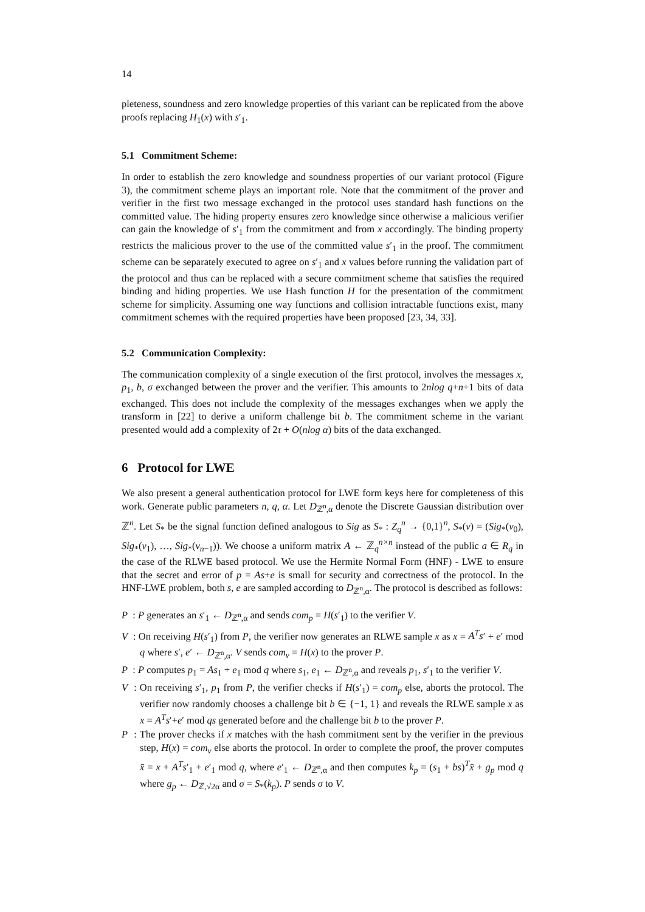14
pleteness, soundness and zero knowledge properties of this variant can be replicated from the above proofs replacing H<sub>1</sub>(x) with s′<sub>1</sub>.
5.1 Commitment Scheme:
In order to establish the zero knowledge and soundness properties of our variant protocol (Figure 3), the commitment scheme plays an important role. Note that the commitment of the prover and verifier in the first two message exchanged in the protocol uses standard hash functions on the committed value. The hiding property ensures zero knowledge since otherwise a malicious verifier can gain the knowledge of s′<sub>1</sub> from the commitment and from x accordingly. The binding property restricts the malicious prover to the use of the committed value s′<sub>1</sub> in the proof. The commitment scheme can be separately executed to agree on s′<sub>1</sub> and x values before running the validation part of the protocol and thus can be replaced with a secure commitment scheme that satisfies the required binding and hiding properties. We use Hash function H for the presentation of the commitment scheme for simplicity. Assuming one way functions and collision intractable functions exist, many commitment schemes with the required properties have been proposed [23, 34, 33].
5.2 Communication Complexity:
The communication complexity of a single execution of the first protocol, involves the messages x, p<sub>1</sub>, b, σ exchanged between the prover and the verifier. This amounts to 2nlog q+n+1 bits of data exchanged. This does not include the complexity of the messages exchanges when we apply the transform in [22] to derive a uniform challenge bit b. The commitment scheme in the variant presented would add a complexity of 2τ + O(nlog α) bits of the data exchanged.
6 Protocol for LWE
We also present a general authentication protocol for LWE form keys here for completeness of this work. Generate public parameters n, q, α. Let D<sub>ℤ<sup>n</sup>,α</sub> denote the Discrete Gaussian distribution over ℤ<sup>n</sup>. Let S<sub>*</sub> be the signal function defined analogous to Sig as S<sub>*</sub> : Z<sub>q</sub><sup>n</sup> → {0,1}<sup>n</sup>, S<sub>*</sub>(v) = (Sig<sub>*</sub>(v<sub>0</sub>), Sig<sub>*</sub>(v<sub>1</sub>), …, Sig<sub>*</sub>(v<sub>n−1</sub>)). We choose a uniform matrix A ← ℤ<sub>q</sub><sup>n×n</sup> instead of the public a ∈ R<sub>q</sub> in the case of the RLWE based protocol. We use the Hermite Normal Form (HNF) - LWE to ensure that the secret and error of p = As+e is small for security and correctness of the protocol. In the HNF-LWE problem, both s, e are sampled according to D<sub>ℤ<sup>n</sup>,α</sub>. The protocol is described as follows:
P : P generates an s′<sub>1</sub> ← D<sub>ℤ<sup>n</sup>,α</sub> and sends com<sub>p</sub> = H(s′<sub>1</sub>) to the verifier V.
V : On receiving H(s′<sub>1</sub>) from P, the verifier now generates an RLWE sample x as x = A<sup>T</sup>s′ + e′ mod q where s′, e′ ← D<sub>ℤ<sup>n</sup>,α</sub>. V sends com<sub>v</sub> = H(x) to the prover P.
P : P computes p<sub>1</sub> = As<sub>1</sub> + e<sub>1</sub> mod q where s<sub>1</sub>, e<sub>1</sub> ← D<sub>ℤ<sup>n</sup>,α</sub> and reveals p<sub>1</sub>, s′<sub>1</sub> to the verifier V.
V : On receiving s′<sub>1</sub>, p<sub>1</sub> from P, the verifier checks if H(s′<sub>1</sub>) = com<sub>p</sub> else, aborts the protocol. The verifier now randomly chooses a challenge bit b ∈ {−1, 1} and reveals the RLWE sample x as x = A<sup>T</sup>s′+e′ mod qs generated before and the challenge bit b to the prover P.
P : The prover checks if x matches with the hash commitment sent by the verifier in the previous step, H(x) = com<sub>v</sub> else aborts the protocol. In order to complete the proof, the prover computes x̄ = x + A<sup>T</sup>s′<sub>1</sub> + e′<sub>1</sub> mod q, where e′<sub>1</sub> ← D<sub>ℤ<sup>n</sup>,α</sub> and then computes k<sub>p</sub> = (s<sub>1</sub> + bs)<sup>T</sup>x̄ + g<sub>p</sub> mod q where g<sub>p</sub> ← D<sub>ℤ,√2α</sub> and σ = S<sub>*</sub>(k<sub>p</sub>). P sends σ to V.